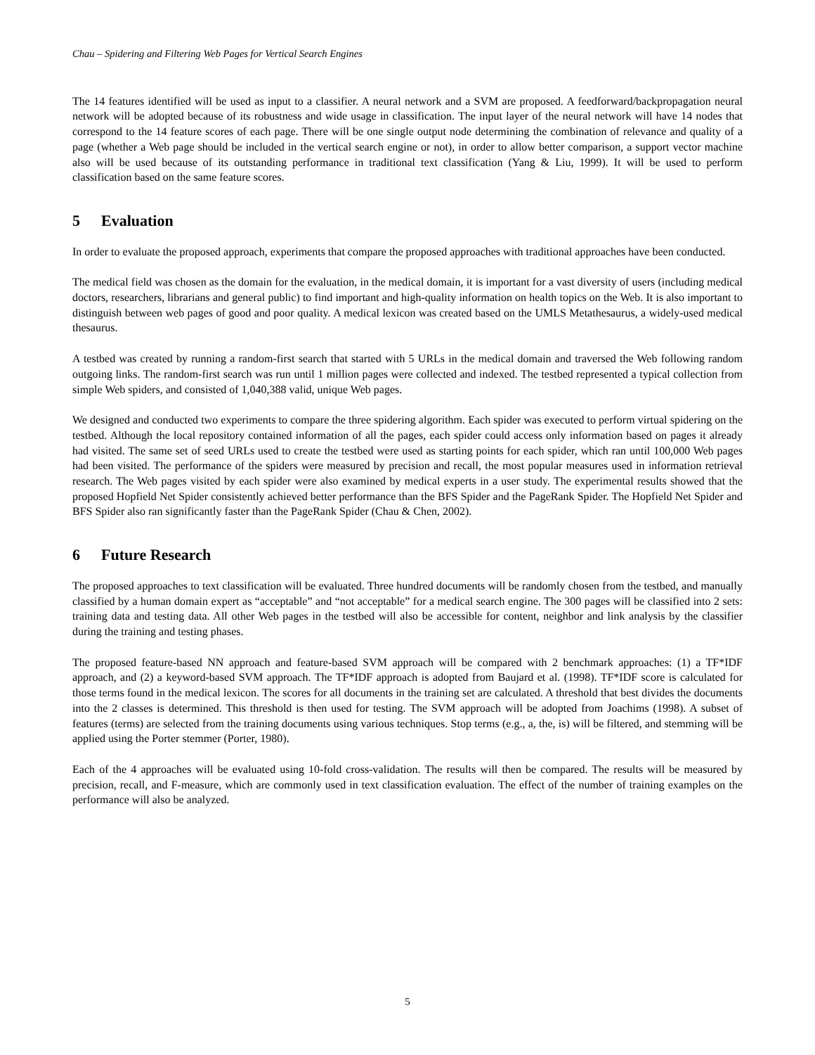Chau – Spidering and Filtering Web Pages for Vertical Search Engines
The 14 features identified will be used as input to a classifier. A neural network and a SVM are proposed. A feedforward/backpropagation neural network will be adopted because of its robustness and wide usage in classification. The input layer of the neural network will have 14 nodes that correspond to the 14 feature scores of each page. There will be one single output node determining the combination of relevance and quality of a page (whether a Web page should be included in the vertical search engine or not), in order to allow better comparison, a support vector machine also will be used because of its outstanding performance in traditional text classification (Yang & Liu, 1999). It will be used to perform classification based on the same feature scores.
5 Evaluation
In order to evaluate the proposed approach, experiments that compare the proposed approaches with traditional approaches have been conducted.
The medical field was chosen as the domain for the evaluation, in the medical domain, it is important for a vast diversity of users (including medical doctors, researchers, librarians and general public) to find important and high-quality information on health topics on the Web. It is also important to distinguish between web pages of good and poor quality. A medical lexicon was created based on the UMLS Metathesaurus, a widely-used medical thesaurus.
A testbed was created by running a random-first search that started with 5 URLs in the medical domain and traversed the Web following random outgoing links. The random-first search was run until 1 million pages were collected and indexed. The testbed represented a typical collection from simple Web spiders, and consisted of 1,040,388 valid, unique Web pages.
We designed and conducted two experiments to compare the three spidering algorithm. Each spider was executed to perform virtual spidering on the testbed. Although the local repository contained information of all the pages, each spider could access only information based on pages it already had visited. The same set of seed URLs used to create the testbed were used as starting points for each spider, which ran until 100,000 Web pages had been visited. The performance of the spiders were measured by precision and recall, the most popular measures used in information retrieval research. The Web pages visited by each spider were also examined by medical experts in a user study. The experimental results showed that the proposed Hopfield Net Spider consistently achieved better performance than the BFS Spider and the PageRank Spider. The Hopfield Net Spider and BFS Spider also ran significantly faster than the PageRank Spider (Chau & Chen, 2002).
6 Future Research
The proposed approaches to text classification will be evaluated. Three hundred documents will be randomly chosen from the testbed, and manually classified by a human domain expert as “acceptable” and “not acceptable” for a medical search engine. The 300 pages will be classified into 2 sets: training data and testing data. All other Web pages in the testbed will also be accessible for content, neighbor and link analysis by the classifier during the training and testing phases.
The proposed feature-based NN approach and feature-based SVM approach will be compared with 2 benchmark approaches: (1) a TF*IDF approach, and (2) a keyword-based SVM approach. The TF*IDF approach is adopted from Baujard et al. (1998). TF*IDF score is calculated for those terms found in the medical lexicon. The scores for all documents in the training set are calculated. A threshold that best divides the documents into the 2 classes is determined. This threshold is then used for testing. The SVM approach will be adopted from Joachims (1998). A subset of features (terms) are selected from the training documents using various techniques. Stop terms (e.g., a, the, is) will be filtered, and stemming will be applied using the Porter stemmer (Porter, 1980).
Each of the 4 approaches will be evaluated using 10-fold cross-validation. The results will then be compared. The results will be measured by precision, recall, and F-measure, which are commonly used in text classification evaluation. The effect of the number of training examples on the performance will also be analyzed.
5